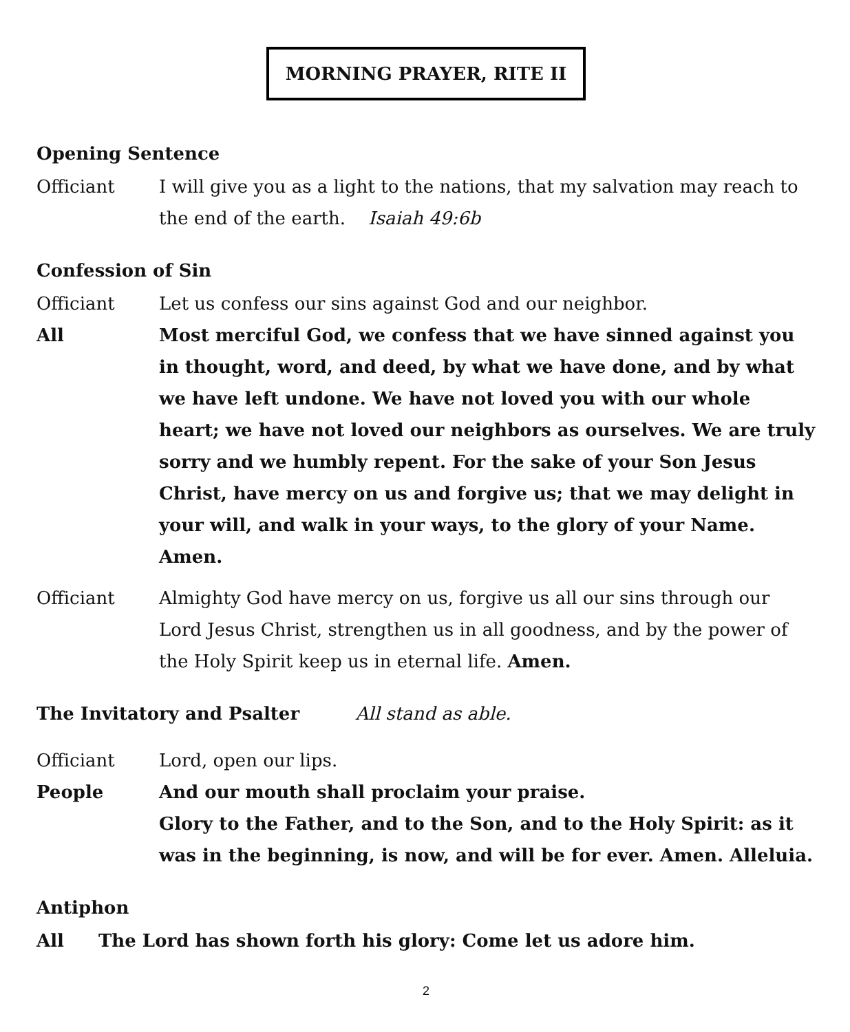MORNING PRAYER, RITE II
Opening Sentence
Officiant I will give you as a light to the nations, that my salvation may reach to the end of the earth. Isaiah 49:6b
Confession of Sin
Officiant Let us confess our sins against God and our neighbor.
All Most merciful God, we confess that we have sinned against you in thought, word, and deed, by what we have done, and by what we have left undone. We have not loved you with our whole heart; we have not loved our neighbors as ourselves. We are truly sorry and we humbly repent. For the sake of your Son Jesus Christ, have mercy on us and forgive us; that we may delight in your will, and walk in your ways, to the glory of your Name. Amen.
Officiant Almighty God have mercy on us, forgive us all our sins through our Lord Jesus Christ, strengthen us in all goodness, and by the power of the Holy Spirit keep us in eternal life. Amen.
The Invitatory and Psalter All stand as able.
Officiant Lord, open our lips.
People And our mouth shall proclaim your praise.
Glory to the Father, and to the Son, and to the Holy Spirit: as it was in the beginning, is now, and will be for ever. Amen. Alleluia.
Antiphon
All The Lord has shown forth his glory: Come let us adore him.
2